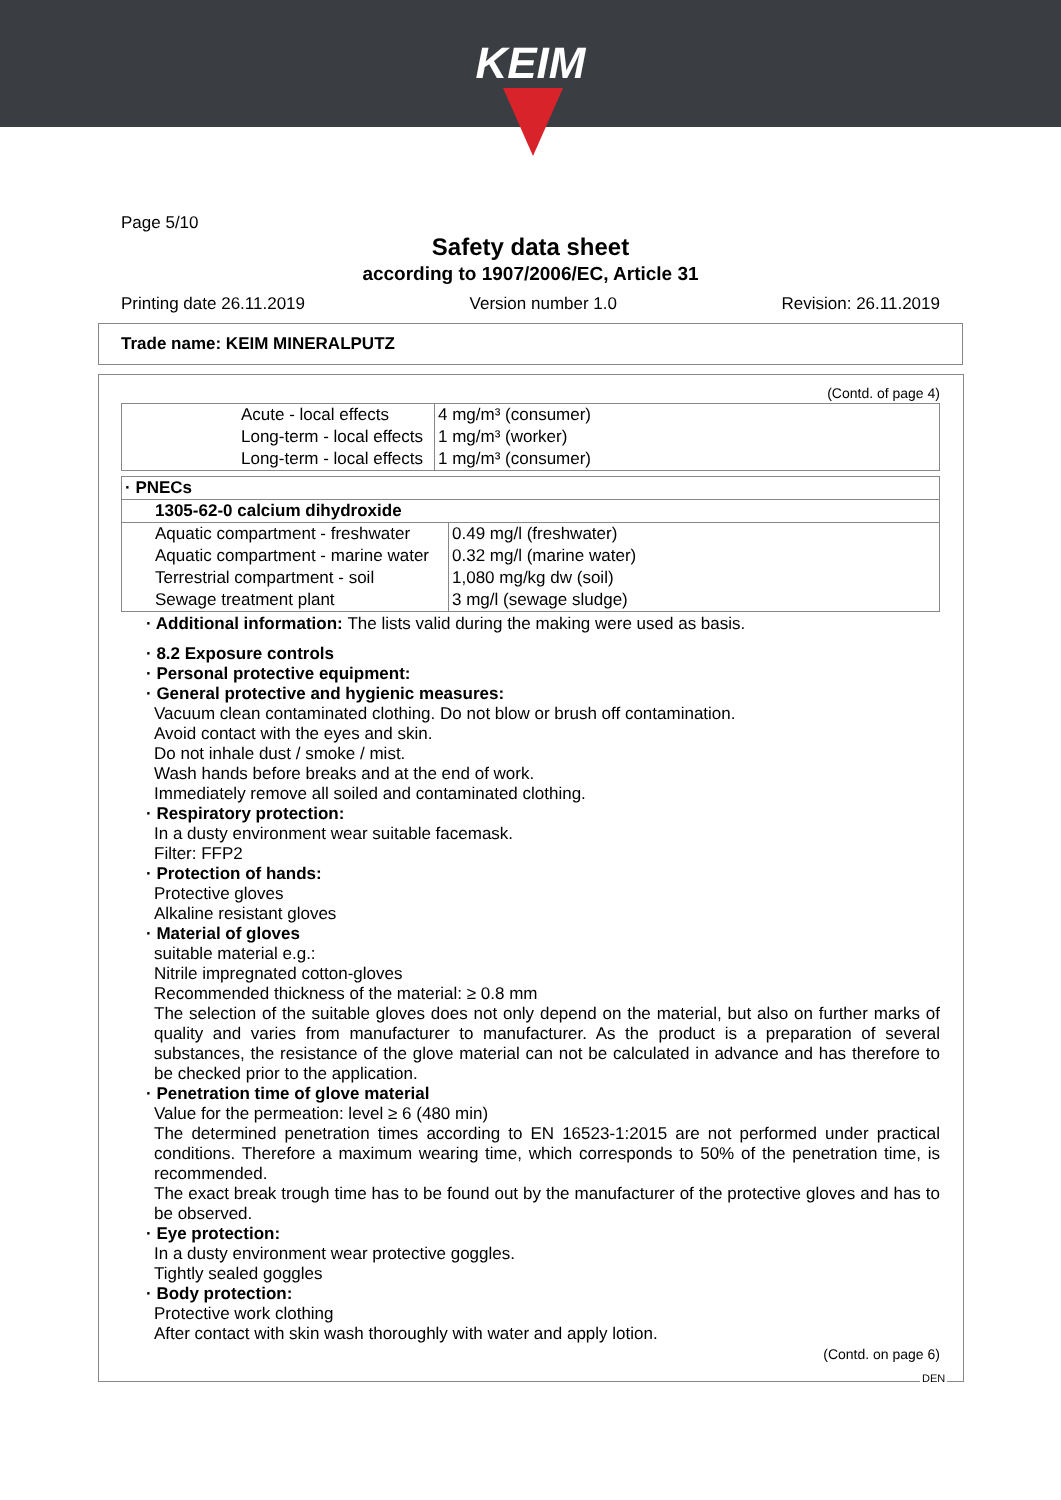KEIM
Page 5/10
Safety data sheet
according to 1907/2006/EC, Article 31
Printing date 26.11.2019 Version number 1.0 Revision: 26.11.2019
Trade name: KEIM MINERALPUTZ
(Contd. of page 4)
| | Acute - local effects | 4 mg/m³ (consumer) |
| | Long-term - local effects | 1 mg/m³ (worker) |
| | Long-term - local effects | 1 mg/m³ (consumer) |
| · PNECs | |
| 1305-62-0 calcium dihydroxide | |
| Aquatic compartment - freshwater | 0.49 mg/l (freshwater) |
| Aquatic compartment - marine water | 0.32 mg/l (marine water) |
| Terrestrial compartment - soil | 1,080 mg/kg dw (soil) |
| Sewage treatment plant | 3 mg/l (sewage sludge) |
· Additional information: The lists valid during the making were used as basis.
· 8.2 Exposure controls
· Personal protective equipment:
· General protective and hygienic measures:
Vacuum clean contaminated clothing. Do not blow or brush off contamination.
Avoid contact with the eyes and skin.
Do not inhale dust / smoke / mist.
Wash hands before breaks and at the end of work.
Immediately remove all soiled and contaminated clothing.
· Respiratory protection:
In a dusty environment wear suitable facemask.
Filter: FFP2
· Protection of hands:
Protective gloves
Alkaline resistant gloves
· Material of gloves
suitable material e.g.:
Nitrile impregnated cotton-gloves
Recommended thickness of the material: ≥ 0.8 mm
The selection of the suitable gloves does not only depend on the material, but also on further marks of quality and varies from manufacturer to manufacturer. As the product is a preparation of several substances, the resistance of the glove material can not be calculated in advance and has therefore to be checked prior to the application.
· Penetration time of glove material
Value for the permeation: level ≥ 6 (480 min)
The determined penetration times according to EN 16523-1:2015 are not performed under practical conditions. Therefore a maximum wearing time, which corresponds to 50% of the penetration time, is recommended.
The exact break trough time has to be found out by the manufacturer of the protective gloves and has to be observed.
· Eye protection:
In a dusty environment wear protective goggles.
Tightly sealed goggles
· Body protection:
Protective work clothing
After contact with skin wash thoroughly with water and apply lotion.
(Contd. on page 6)
DEN